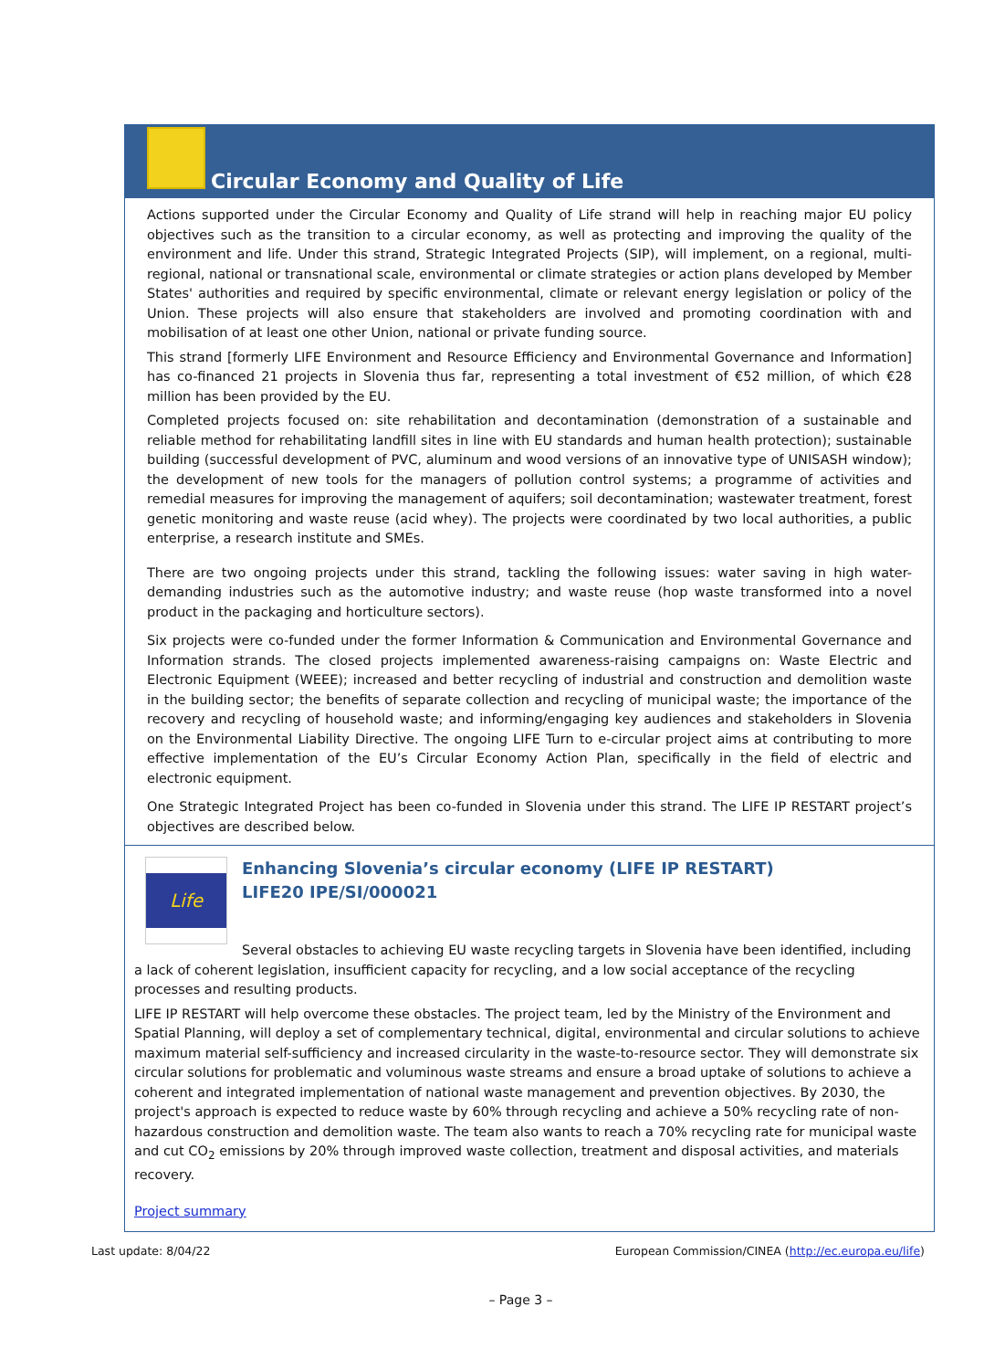Circular Economy and Quality of Life
Actions supported under the Circular Economy and Quality of Life strand will help in reaching major EU policy objectives such as the transition to a circular economy, as well as protecting and improving the quality of the environment and life. Under this strand, Strategic Integrated Projects (SIP), will implement, on a regional, multi-regional, national or transnational scale, environmental or climate strategies or action plans developed by Member States' authorities and required by specific environmental, climate or relevant energy legislation or policy of the Union. These projects will also ensure that stakeholders are involved and promoting coordination with and mobilisation of at least one other Union, national or private funding source.
This strand [formerly LIFE Environment and Resource Efficiency and Environmental Governance and Information] has co-financed 21 projects in Slovenia thus far, representing a total investment of €52 million, of which €28 million has been provided by the EU.
Completed projects focused on: site rehabilitation and decontamination (demonstration of a sustainable and reliable method for rehabilitating landfill sites in line with EU standards and human health protection); sustainable building (successful development of PVC, aluminum and wood versions of an innovative type of UNISASH window); the development of new tools for the managers of pollution control systems; a programme of activities and remedial measures for improving the management of aquifers; soil decontamination; wastewater treatment, forest genetic monitoring and waste reuse (acid whey). The projects were coordinated by two local authorities, a public enterprise, a research institute and SMEs.
There are two ongoing projects under this strand, tackling the following issues: water saving in high water-demanding industries such as the automotive industry; and waste reuse (hop waste transformed into a novel product in the packaging and horticulture sectors).
Six projects were co-funded under the former Information & Communication and Environmental Governance and Information strands. The closed projects implemented awareness-raising campaigns on: Waste Electric and Electronic Equipment (WEEE); increased and better recycling of industrial and construction and demolition waste in the building sector; the benefits of separate collection and recycling of municipal waste; the importance of the recovery and recycling of household waste; and informing/engaging key audiences and stakeholders in Slovenia on the Environmental Liability Directive. The ongoing LIFE Turn to e-circular project aims at contributing to more effective implementation of the EU’s Circular Economy Action Plan, specifically in the field of electric and electronic equipment.
One Strategic Integrated Project has been co-funded in Slovenia under this strand. The LIFE IP RESTART project’s objectives are described below.
Life
Enhancing Slovenia’s circular economy (LIFE IP RESTART)
LIFE20 IPE/SI/000021
Several obstacles to achieving EU waste recycling targets in Slovenia have been identified, including a lack of coherent legislation, insufficient capacity for recycling, and a low social acceptance of the recycling processes and resulting products.
LIFE IP RESTART will help overcome these obstacles. The project team, led by the Ministry of the Environment and Spatial Planning, will deploy a set of complementary technical, digital, environmental and circular solutions to achieve maximum material self-sufficiency and increased circularity in the waste-to-resource sector. They will demonstrate six circular solutions for problematic and voluminous waste streams and ensure a broad uptake of solutions to achieve a coherent and integrated implementation of national waste management and prevention objectives. By 2030, the project's approach is expected to reduce waste by 60% through recycling and achieve a 50% recycling rate of non-hazardous construction and demolition waste. The team also wants to reach a 70% recycling rate for municipal waste and cut CO<sub>2</sub> emissions by 20% through improved waste collection, treatment and disposal activities, and materials recovery.
Project summary
Last update: 8/04/22 European Commission/CINEA (http://ec.europa.eu/life)
– Page 3 –